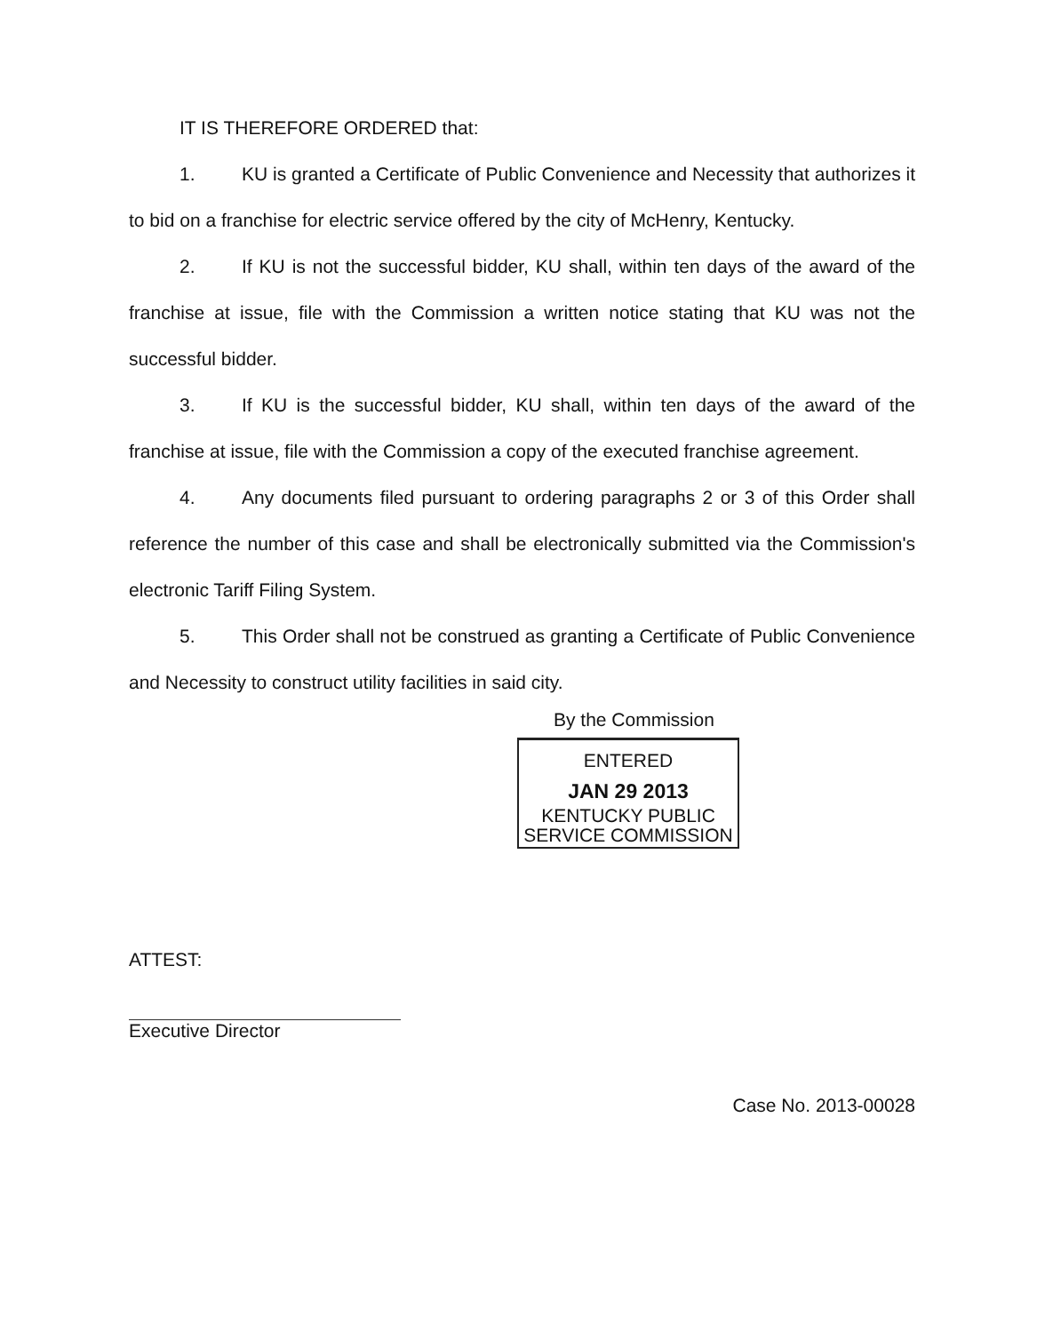IT IS THEREFORE ORDERED that:
1. KU is granted a Certificate of Public Convenience and Necessity that authorizes it to bid on a franchise for electric service offered by the city of McHenry, Kentucky.
2. If KU is not the successful bidder, KU shall, within ten days of the award of the franchise at issue, file with the Commission a written notice stating that KU was not the successful bidder.
3. If KU is the successful bidder, KU shall, within ten days of the award of the franchise at issue, file with the Commission a copy of the executed franchise agreement.
4. Any documents filed pursuant to ordering paragraphs 2 or 3 of this Order shall reference the number of this case and shall be electronically submitted via the Commission's electronic Tariff Filing System.
5. This Order shall not be construed as granting a Certificate of Public Convenience and Necessity to construct utility facilities in said city.
By the Commission
ENTERED
JAN 29 2013
KENTUCKY PUBLIC
SERVICE COMMISSION
ATTEST:
Executive Director
Case No. 2013-00028